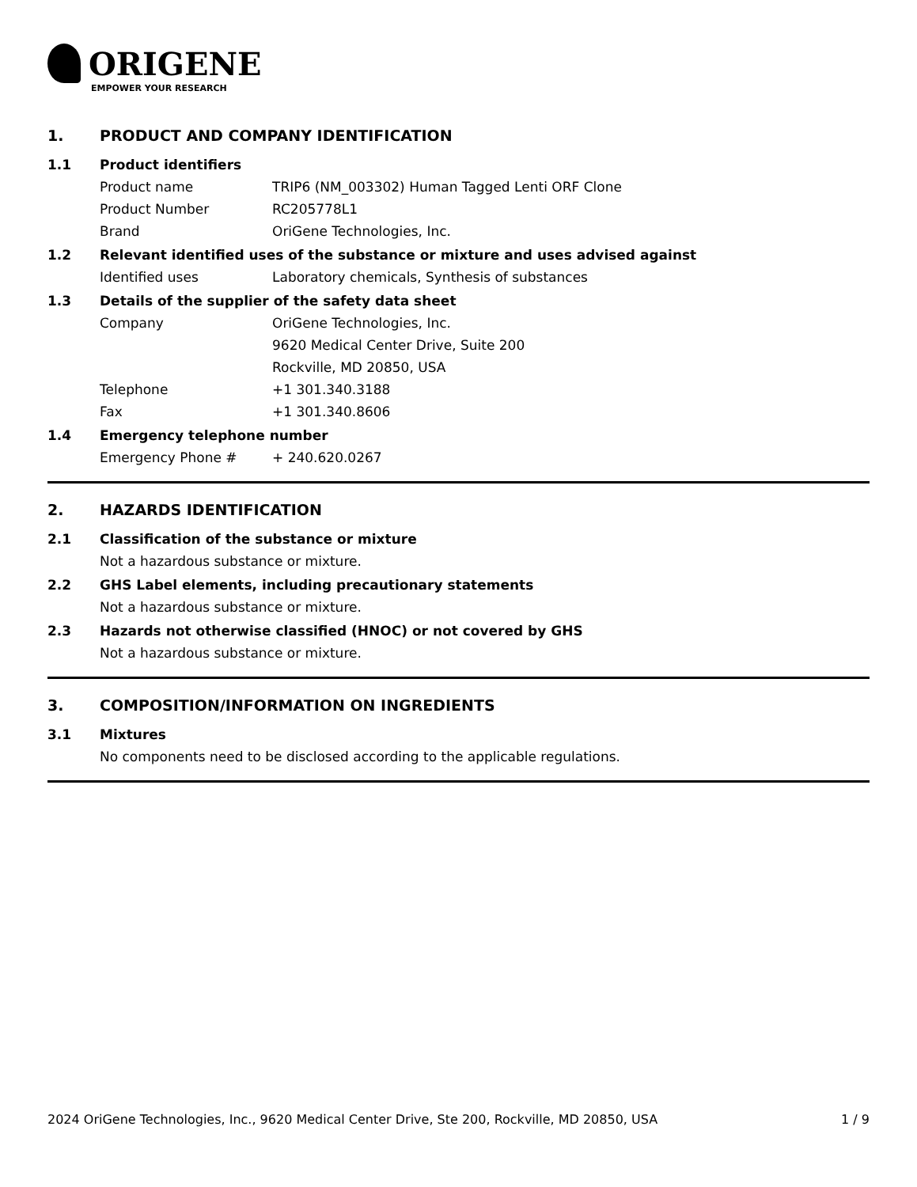ORIGENE
EMPOWER YOUR RESEARCH
1. PRODUCT AND COMPANY IDENTIFICATION
1.1 Product identifiers
Product name TRIP6 (NM_003302) Human Tagged Lenti ORF Clone
Product Number RC205778L1
Brand OriGene Technologies, Inc.
1.2 Relevant identified uses of the substance or mixture and uses advised against
Identified uses Laboratory chemicals, Synthesis of substances
1.3 Details of the supplier of the safety data sheet
Company OriGene Technologies, Inc.
9620 Medical Center Drive, Suite 200
Rockville, MD 20850, USA
Telephone +1 301.340.3188
Fax +1 301.340.8606
1.4 Emergency telephone number
Emergency Phone # + 240.620.0267
2. HAZARDS IDENTIFICATION
2.1 Classification of the substance or mixture
Not a hazardous substance or mixture.
2.2 GHS Label elements, including precautionary statements
Not a hazardous substance or mixture.
2.3 Hazards not otherwise classified (HNOC) or not covered by GHS
Not a hazardous substance or mixture.
3. COMPOSITION/INFORMATION ON INGREDIENTS
3.1 Mixtures
No components need to be disclosed according to the applicable regulations.
2024 OriGene Technologies, Inc., 9620 Medical Center Drive, Ste 200, Rockville, MD 20850, USA 1 / 9